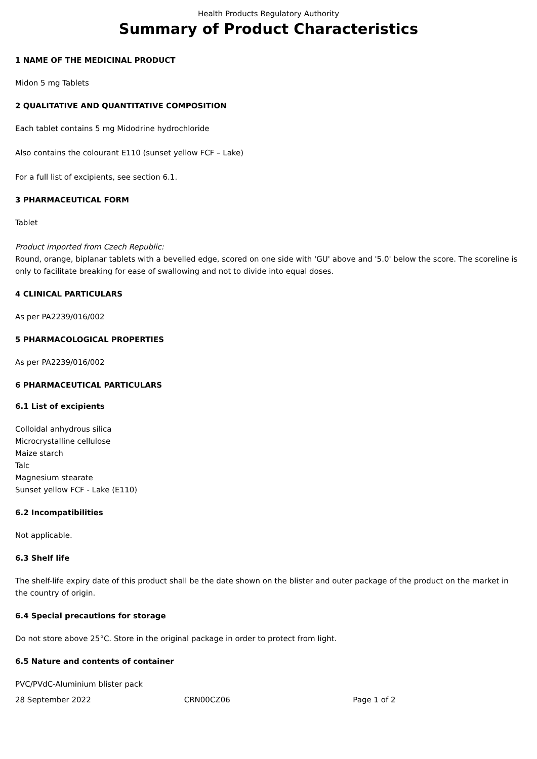Health Products Regulatory Authority
Summary of Product Characteristics
1 NAME OF THE MEDICINAL PRODUCT
Midon 5 mg Tablets
2 QUALITATIVE AND QUANTITATIVE COMPOSITION
Each tablet contains 5 mg Midodrine hydrochloride
Also contains the colourant E110 (sunset yellow FCF – Lake)
For a full list of excipients, see section 6.1.
3 PHARMACEUTICAL FORM
Tablet
Product imported from Czech Republic:
Round, orange, biplanar tablets with a bevelled edge, scored on one side with 'GU' above and '5.0' below the score. The scoreline is only to facilitate breaking for ease of swallowing and not to divide into equal doses.
4 CLINICAL PARTICULARS
As per PA2239/016/002
5 PHARMACOLOGICAL PROPERTIES
As per PA2239/016/002
6 PHARMACEUTICAL PARTICULARS
6.1 List of excipients
Colloidal anhydrous silica
Microcrystalline cellulose
Maize starch
Talc
Magnesium stearate
Sunset yellow FCF - Lake (E110)
6.2 Incompatibilities
Not applicable.
6.3 Shelf life
The shelf-life expiry date of this product shall be the date shown on the blister and outer package of the product on the market in the country of origin.
6.4 Special precautions for storage
Do not store above 25°C. Store in the original package in order to protect from light.
6.5 Nature and contents of container
PVC/PVdC-Aluminium blister pack
28 September 2022 CRN00CZ06 Page 1 of 2